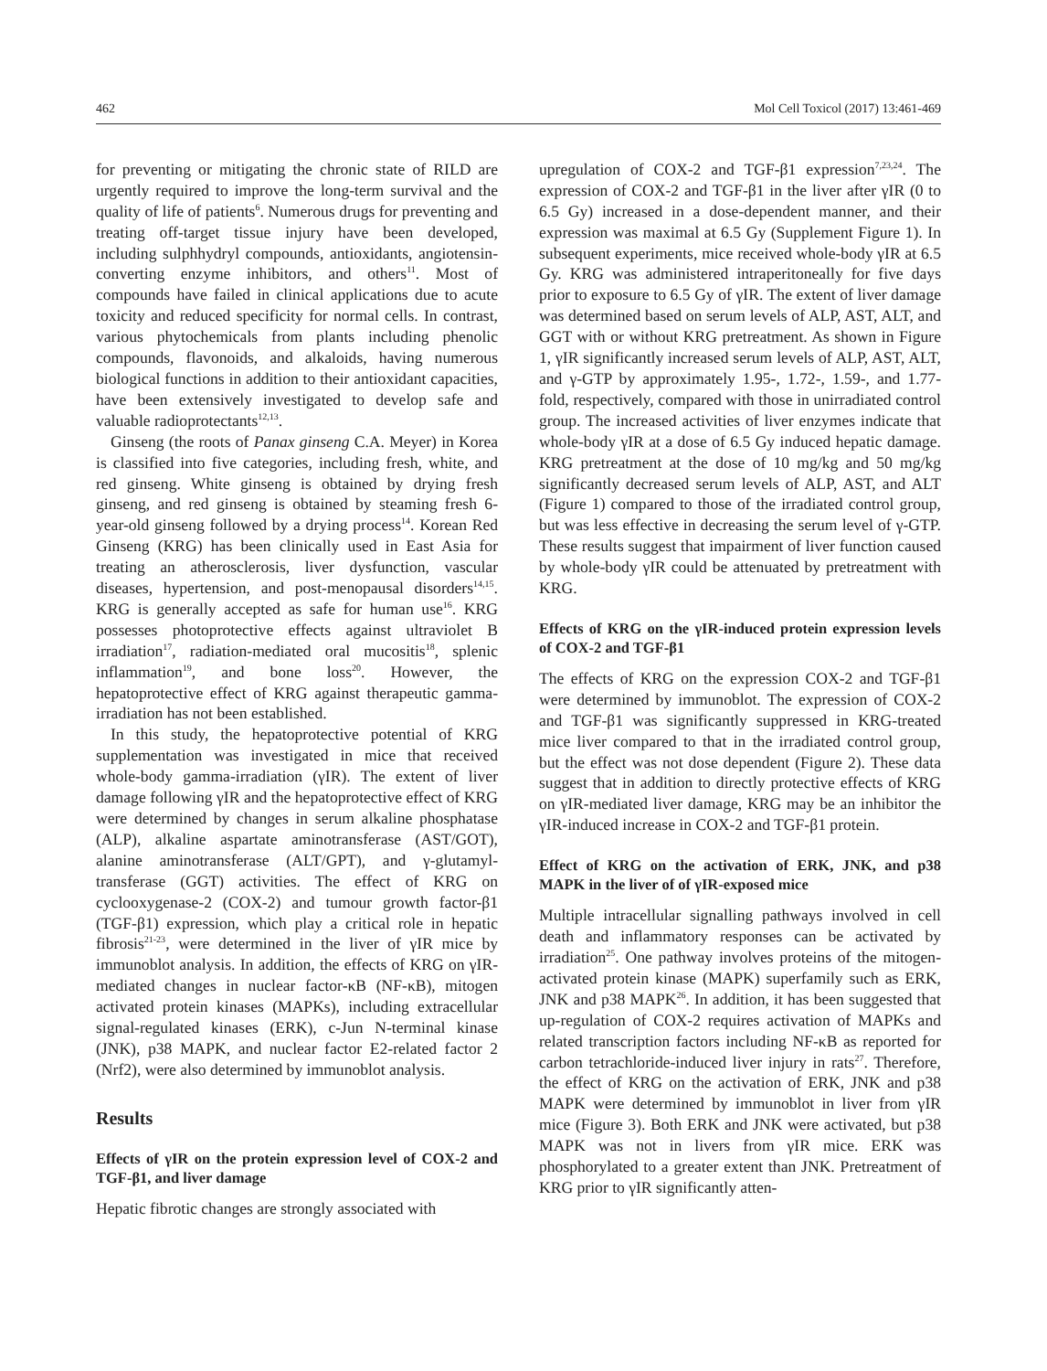462 Mol Cell Toxicol (2017) 13:461-469
for preventing or mitigating the chronic state of RILD are urgently required to improve the long-term survival and the quality of life of patients<sup>6</sup>. Numerous drugs for preventing and treating off-target tissue injury have been developed, including sulphhydryl compounds, antioxidants, angiotensin-converting enzyme inhibitors, and others<sup>11</sup>. Most of compounds have failed in clinical applications due to acute toxicity and reduced specificity for normal cells. In contrast, various phytochemicals from plants including phenolic compounds, flavonoids, and alkaloids, having numerous biological functions in addition to their antioxidant capacities, have been extensively investigated to develop safe and valuable radioprotectants<sup>12,13</sup>.
Ginseng (the roots of Panax ginseng C.A. Meyer) in Korea is classified into five categories, including fresh, white, and red ginseng. White ginseng is obtained by drying fresh ginseng, and red ginseng is obtained by steaming fresh 6-year-old ginseng followed by a drying process<sup>14</sup>. Korean Red Ginseng (KRG) has been clinically used in East Asia for treating an atherosclerosis, liver dysfunction, vascular diseases, hypertension, and post-menopausal disorders<sup>14,15</sup>. KRG is generally accepted as safe for human use<sup>16</sup>. KRG possesses photoprotective effects against ultraviolet B irradiation<sup>17</sup>, radiation-mediated oral mucositis<sup>18</sup>, splenic inflammation<sup>19</sup>, and bone loss<sup>20</sup>. However, the hepatoprotective effect of KRG against therapeutic gamma-irradiation has not been established.
In this study, the hepatoprotective potential of KRG supplementation was investigated in mice that received whole-body gamma-irradiation (γIR). The extent of liver damage following γIR and the hepatoprotective effect of KRG were determined by changes in serum alkaline phosphatase (ALP), alkaline aspartate aminotransferase (AST/GOT), alanine aminotransferase (ALT/GPT), and γ-glutamyl-transferase (GGT) activities. The effect of KRG on cyclooxygenase-2 (COX-2) and tumour growth factor-β1 (TGF-β1) expression, which play a critical role in hepatic fibrosis<sup>21-23</sup>, were determined in the liver of γIR mice by immunoblot analysis. In addition, the effects of KRG on γIR-mediated changes in nuclear factor-κB (NF-κB), mitogen activated protein kinases (MAPKs), including extracellular signal-regulated kinases (ERK), c-Jun N-terminal kinase (JNK), p38 MAPK, and nuclear factor E2-related factor 2 (Nrf2), were also determined by immunoblot analysis.
Results
Effects of γIR on the protein expression level of COX-2 and TGF-β1, and liver damage
Hepatic fibrotic changes are strongly associated with
upregulation of COX-2 and TGF-β1 expression<sup>7,23,24</sup>. The expression of COX-2 and TGF-β1 in the liver after γIR (0 to 6.5 Gy) increased in a dose-dependent manner, and their expression was maximal at 6.5 Gy (Supplement Figure 1). In subsequent experiments, mice received whole-body γIR at 6.5 Gy. KRG was administered intraperitoneally for five days prior to exposure to 6.5 Gy of γIR. The extent of liver damage was determined based on serum levels of ALP, AST, ALT, and GGT with or without KRG pretreatment. As shown in Figure 1, γIR significantly increased serum levels of ALP, AST, ALT, and γ-GTP by approximately 1.95-, 1.72-, 1.59-, and 1.77-fold, respectively, compared with those in unirradiated control group. The increased activities of liver enzymes indicate that whole-body γIR at a dose of 6.5 Gy induced hepatic damage. KRG pretreatment at the dose of 10 mg/kg and 50 mg/kg significantly decreased serum levels of ALP, AST, and ALT (Figure 1) compared to those of the irradiated control group, but was less effective in decreasing the serum level of γ-GTP. These results suggest that impairment of liver function caused by whole-body γIR could be attenuated by pretreatment with KRG.
Effects of KRG on the γIR-induced protein expression levels of COX-2 and TGF-β1
The effects of KRG on the expression COX-2 and TGF-β1 were determined by immunoblot. The expression of COX-2 and TGF-β1 was significantly suppressed in KRG-treated mice liver compared to that in the irradiated control group, but the effect was not dose dependent (Figure 2). These data suggest that in addition to directly protective effects of KRG on γIR-mediated liver damage, KRG may be an inhibitor the γIR-induced increase in COX-2 and TGF-β1 protein.
Effect of KRG on the activation of ERK, JNK, and p38 MAPK in the liver of of γIR-exposed mice
Multiple intracellular signalling pathways involved in cell death and inflammatory responses can be activated by irradiation<sup>25</sup>. One pathway involves proteins of the mitogen-activated protein kinase (MAPK) superfamily such as ERK, JNK and p38 MAPK<sup>26</sup>. In addition, it has been suggested that up-regulation of COX-2 requires activation of MAPKs and related transcription factors including NF-κB as reported for carbon tetrachloride-induced liver injury in rats<sup>27</sup>. Therefore, the effect of KRG on the activation of ERK, JNK and p38 MAPK were determined by immunoblot in liver from γIR mice (Figure 3). Both ERK and JNK were activated, but p38 MAPK was not in livers from γIR mice. ERK was phosphorylated to a greater extent than JNK. Pretreatment of KRG prior to γIR significantly atten-